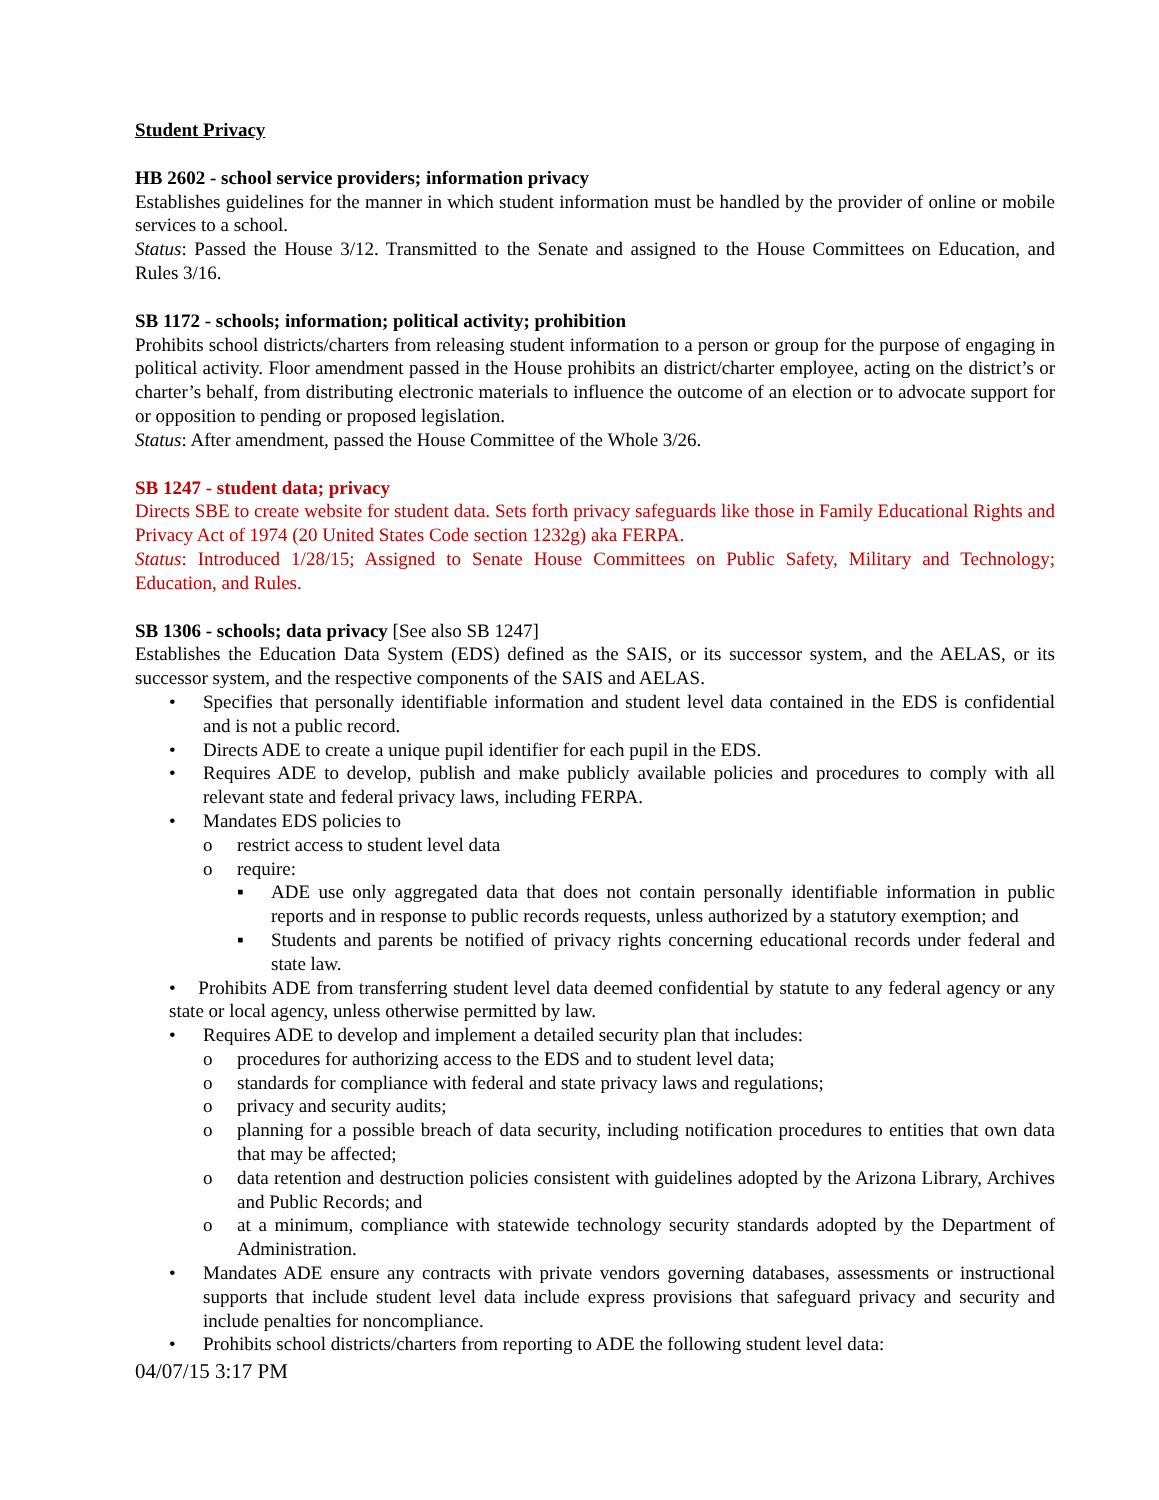Student Privacy
HB 2602 - school service providers; information privacy
Establishes guidelines for the manner in which student information must be handled by the provider of online or mobile services to a school.
Status: Passed the House 3/12. Transmitted to the Senate and assigned to the House Committees on Education, and Rules 3/16.
SB 1172 - schools; information; political activity; prohibition
Prohibits school districts/charters from releasing student information to a person or group for the purpose of engaging in political activity. Floor amendment passed in the House prohibits an district/charter employee, acting on the district’s or charter’s behalf, from distributing electronic materials to influence the outcome of an election or to advocate support for or opposition to pending or proposed legislation.
Status: After amendment, passed the House Committee of the Whole 3/26.
SB 1247 - student data; privacy
Directs SBE to create website for student data. Sets forth privacy safeguards like those in Family Educational Rights and Privacy Act of 1974 (20 United States Code section 1232g) aka FERPA.
Status: Introduced 1/28/15; Assigned to Senate House Committees on Public Safety, Military and Technology; Education, and Rules.
SB 1306 - schools; data privacy [See also SB 1247]
Establishes the Education Data System (EDS) defined as the SAIS, or its successor system, and the AELAS, or its successor system, and the respective components of the SAIS and AELAS.
• Specifies that personally identifiable information and student level data contained in the EDS is confidential and is not a public record.
• Directs ADE to create a unique pupil identifier for each pupil in the EDS.
• Requires ADE to develop, publish and make publicly available policies and procedures to comply with all relevant state and federal privacy laws, including FERPA.
• Mandates EDS policies to
o restrict access to student level data
o require:
▪ ADE use only aggregated data that does not contain personally identifiable information in public reports and in response to public records requests, unless authorized by a statutory exemption; and
▪ Students and parents be notified of privacy rights concerning educational records under federal and state law.
• Prohibits ADE from transferring student level data deemed confidential by statute to any federal agency or any state or local agency, unless otherwise permitted by law.
• Requires ADE to develop and implement a detailed security plan that includes:
o procedures for authorizing access to the EDS and to student level data;
o standards for compliance with federal and state privacy laws and regulations;
o privacy and security audits;
o planning for a possible breach of data security, including notification procedures to entities that own data that may be affected;
o data retention and destruction policies consistent with guidelines adopted by the Arizona Library, Archives and Public Records; and
o at a minimum, compliance with statewide technology security standards adopted by the Department of Administration.
• Mandates ADE ensure any contracts with private vendors governing databases, assessments or instructional supports that include student level data include express provisions that safeguard privacy and security and include penalties for noncompliance.
• Prohibits school districts/charters from reporting to ADE the following student level data:
04/07/15 3:17 PM